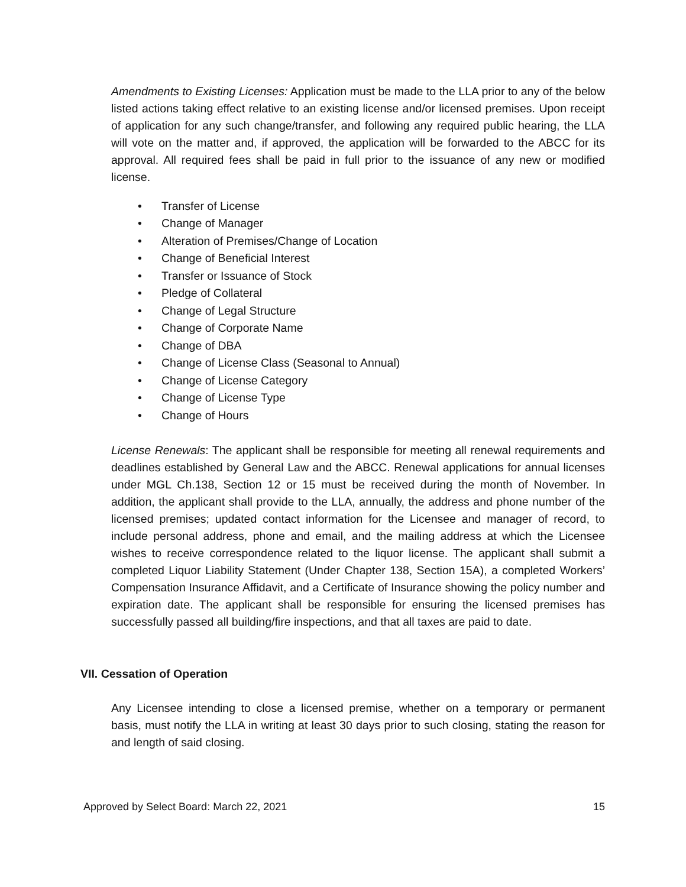Amendments to Existing Licenses: Application must be made to the LLA prior to any of the below listed actions taking effect relative to an existing license and/or licensed premises. Upon receipt of application for any such change/transfer, and following any required public hearing, the LLA will vote on the matter and, if approved, the application will be forwarded to the ABCC for its approval. All required fees shall be paid in full prior to the issuance of any new or modified license.
• Transfer of License
• Change of Manager
• Alteration of Premises/Change of Location
• Change of Beneficial Interest
• Transfer or Issuance of Stock
• Pledge of Collateral
• Change of Legal Structure
• Change of Corporate Name
• Change of DBA
• Change of License Class (Seasonal to Annual)
• Change of License Category
• Change of License Type
• Change of Hours
License Renewals: The applicant shall be responsible for meeting all renewal requirements and deadlines established by General Law and the ABCC. Renewal applications for annual licenses under MGL Ch.138, Section 12 or 15 must be received during the month of November. In addition, the applicant shall provide to the LLA, annually, the address and phone number of the licensed premises; updated contact information for the Licensee and manager of record, to include personal address, phone and email, and the mailing address at which the Licensee wishes to receive correspondence related to the liquor license. The applicant shall submit a completed Liquor Liability Statement (Under Chapter 138, Section 15A), a completed Workers’ Compensation Insurance Affidavit, and a Certificate of Insurance showing the policy number and expiration date. The applicant shall be responsible for ensuring the licensed premises has successfully passed all building/fire inspections, and that all taxes are paid to date.
VII. Cessation of Operation
Any Licensee intending to close a licensed premise, whether on a temporary or permanent basis, must notify the LLA in writing at least 30 days prior to such closing, stating the reason for and length of said closing.
Approved by Select Board: March 22, 2021 15